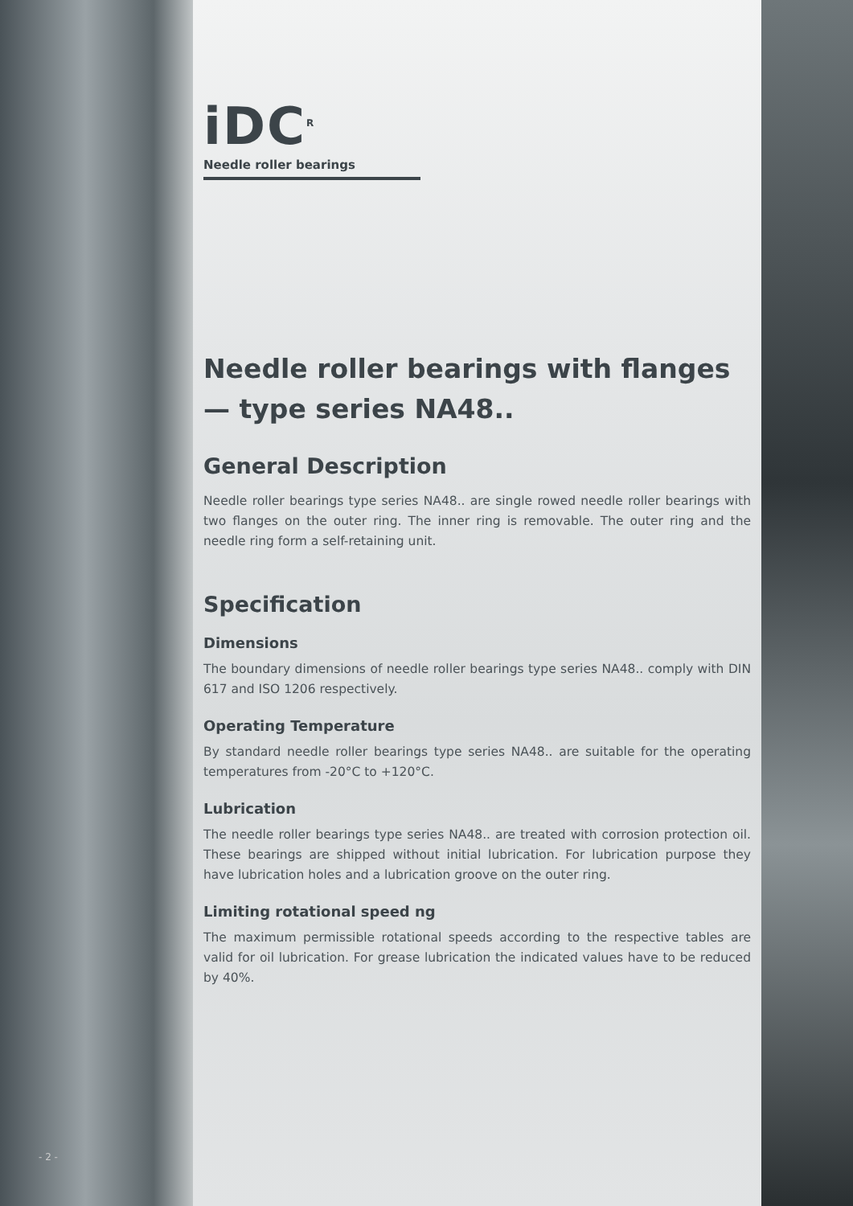iDC<sup>R</sup>
Needle roller bearings
Needle roller bearings with flanges — type series NA48..
General Description
Needle roller bearings type series NA48.. are single rowed needle roller bearings with two flanges on the outer ring. The inner ring is removable. The outer ring and the needle ring form a self-retaining unit.
Specification
Dimensions
The boundary dimensions of needle roller bearings type series NA48.. comply with DIN 617 and ISO 1206 respectively.
Operating Temperature
By standard needle roller bearings type series NA48.. are suitable for the operating temperatures from -20°C to +120°C.
Lubrication
The needle roller bearings type series NA48.. are treated with corrosion protection oil. These bearings are shipped without initial lubrication. For lubrication purpose they have lubrication holes and a lubrication groove on the outer ring.
Limiting rotational speed ng
The maximum permissible rotational speeds according to the respective tables are valid for oil lubrication. For grease lubrication the indicated values have to be reduced by 40%.
- 2 -